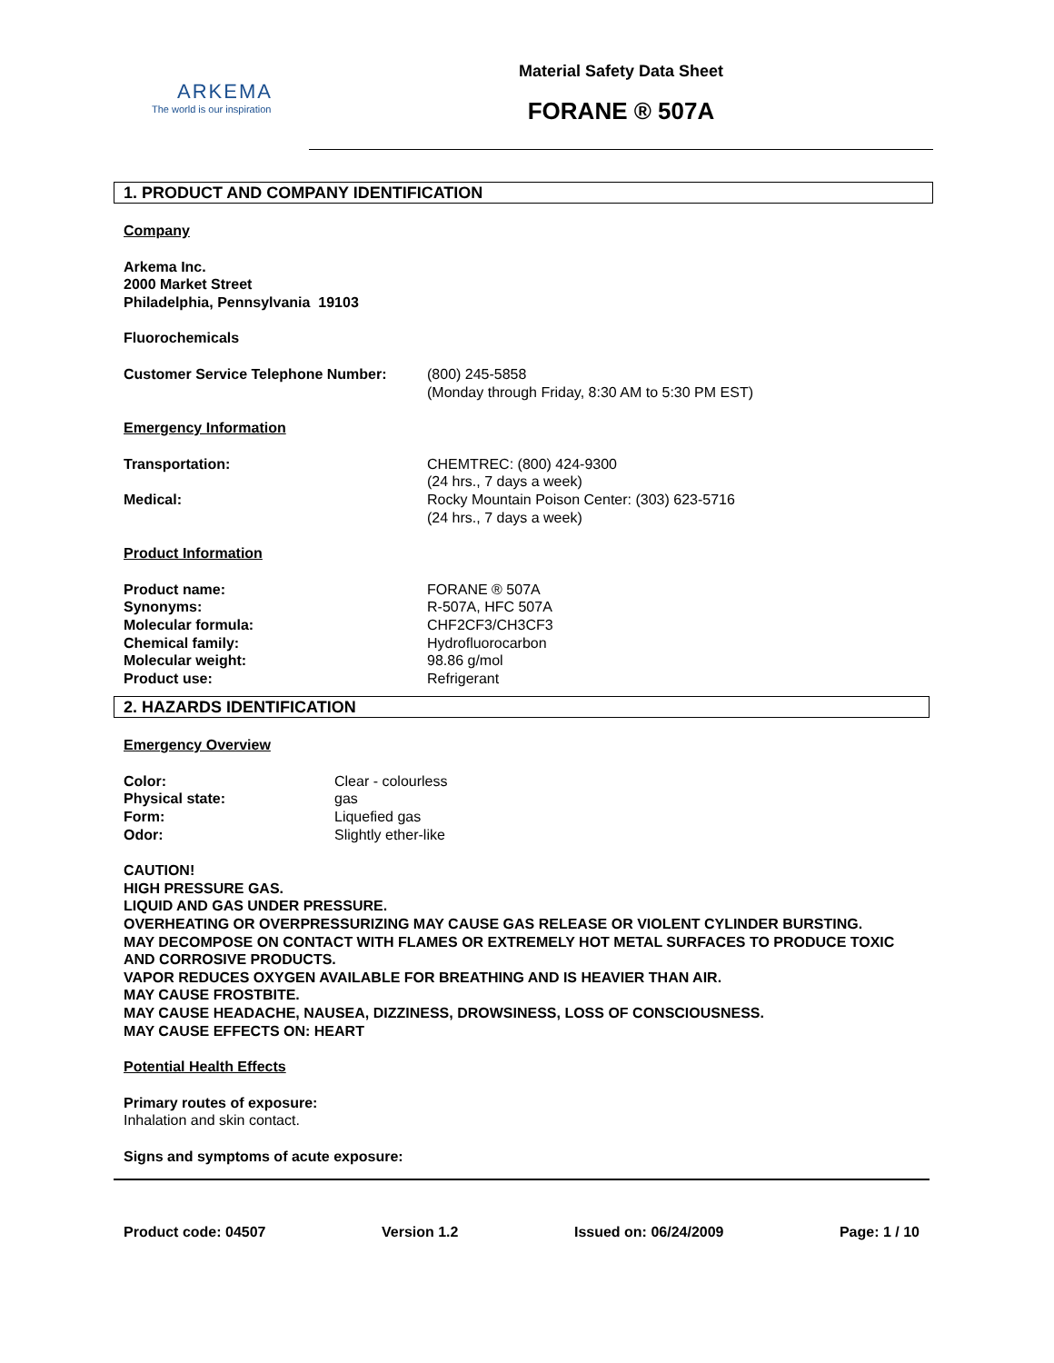ARKEMA
The world is our inspiration
Material Safety Data Sheet
FORANE ® 507A
1. PRODUCT AND COMPANY IDENTIFICATION
Company
Arkema Inc.
2000 Market Street
Philadelphia, Pennsylvania 19103
Fluorochemicals
Customer Service Telephone Number: (800) 245-5858
(Monday through Friday, 8:30 AM to 5:30 PM EST)
Emergency Information
Transportation: CHEMTREC: (800) 424-9300
(24 hrs., 7 days a week)
Medical: Rocky Mountain Poison Center: (303) 623-5716
(24 hrs., 7 days a week)
Product Information
Product name:
Synonyms:
Molecular formula:
Chemical family:
Molecular weight:
Product use: FORANE ® 507A
R-507A, HFC 507A
CHF2CF3/CH3CF3
Hydrofluorocarbon
98.86 g/mol
Refrigerant
2. HAZARDS IDENTIFICATION
Emergency Overview
Color:
Physical state:
Form:
Odor: Clear - colourless
gas
Liquefied gas
Slightly ether-like
CAUTION!
HIGH PRESSURE GAS.
LIQUID AND GAS UNDER PRESSURE.
OVERHEATING OR OVERPRESSURIZING MAY CAUSE GAS RELEASE OR VIOLENT CYLINDER BURSTING.
MAY DECOMPOSE ON CONTACT WITH FLAMES OR EXTREMELY HOT METAL SURFACES TO PRODUCE TOXIC AND CORROSIVE PRODUCTS.
VAPOR REDUCES OXYGEN AVAILABLE FOR BREATHING AND IS HEAVIER THAN AIR.
MAY CAUSE FROSTBITE.
MAY CAUSE HEADACHE, NAUSEA, DIZZINESS, DROWSINESS, LOSS OF CONSCIOUSNESS.
MAY CAUSE EFFECTS ON: HEART
Potential Health Effects
Primary routes of exposure:
Inhalation and skin contact.
Signs and symptoms of acute exposure:
Product code: 04507 Version 1.2 Issued on: 06/24/2009 Page: 1 / 10